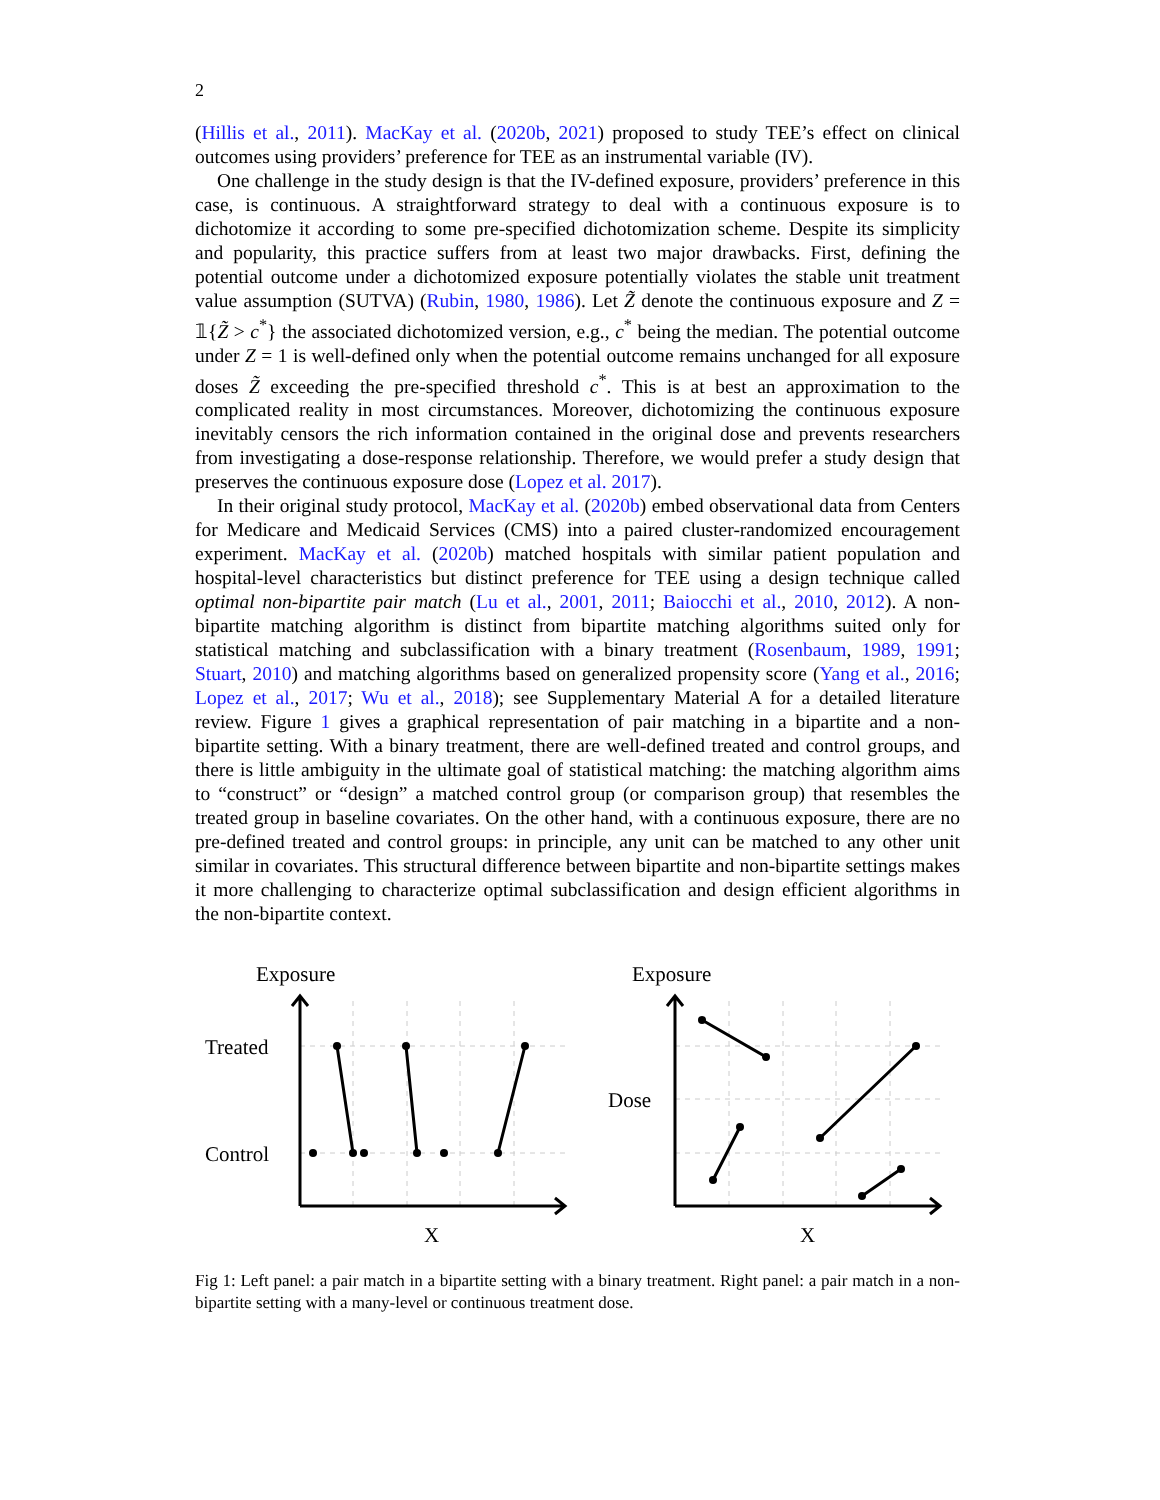2
(Hillis et al., 2011). MacKay et al. (2020b, 2021) proposed to study TEE’s effect on clinical outcomes using providers’ preference for TEE as an instrumental variable (IV).
One challenge in the study design is that the IV-defined exposure, providers’ preference in this case, is continuous. A straightforward strategy to deal with a continuous exposure is to dichotomize it according to some pre-specified dichotomization scheme. Despite its simplicity and popularity, this practice suffers from at least two major drawbacks. First, defining the potential outcome under a dichotomized exposure potentially violates the stable unit treatment value assumption (SUTVA) (Rubin, 1980, 1986). Let Z̃ denote the continuous exposure and Z = 𝟙{Z̃ > c<sup>*</sup>} the associated dichotomized version, e.g., c<sup>*</sup> being the median. The potential outcome under Z = 1 is well-defined only when the potential outcome remains unchanged for all exposure doses Z̃ exceeding the pre-specified threshold c<sup>*</sup>. This is at best an approximation to the complicated reality in most circumstances. Moreover, dichotomizing the continuous exposure inevitably censors the rich information contained in the original dose and prevents researchers from investigating a dose-response relationship. Therefore, we would prefer a study design that preserves the continuous exposure dose (Lopez et al. 2017).
In their original study protocol, MacKay et al. (2020b) embed observational data from Centers for Medicare and Medicaid Services (CMS) into a paired cluster-randomized encouragement experiment. MacKay et al. (2020b) matched hospitals with similar patient population and hospital-level characteristics but distinct preference for TEE using a design technique called optimal non-bipartite pair match (Lu et al., 2001, 2011; Baiocchi et al., 2010, 2012). A non-bipartite matching algorithm is distinct from bipartite matching algorithms suited only for statistical matching and subclassification with a binary treatment (Rosenbaum, 1989, 1991; Stuart, 2010) and matching algorithms based on generalized propensity score (Yang et al., 2016; Lopez et al., 2017; Wu et al., 2018); see Supplementary Material A for a detailed literature review. Figure 1 gives a graphical representation of pair matching in a bipartite and a non-bipartite setting. With a binary treatment, there are well-defined treated and control groups, and there is little ambiguity in the ultimate goal of statistical matching: the matching algorithm aims to “construct” or “design” a matched control group (or comparison group) that resembles the treated group in baseline covariates. On the other hand, with a continuous exposure, there are no pre-defined treated and control groups: in principle, any unit can be matched to any other unit similar in covariates. This structural difference between bipartite and non-bipartite settings makes it more challenging to characterize optimal subclassification and design efficient algorithms in the non-bipartite context.
Exposure
Treated
Control
X
Exposure
Dose
X
Fig 1: Left panel: a pair match in a bipartite setting with a binary treatment. Right panel: a pair match in a non-bipartite setting with a many-level or continuous treatment dose.